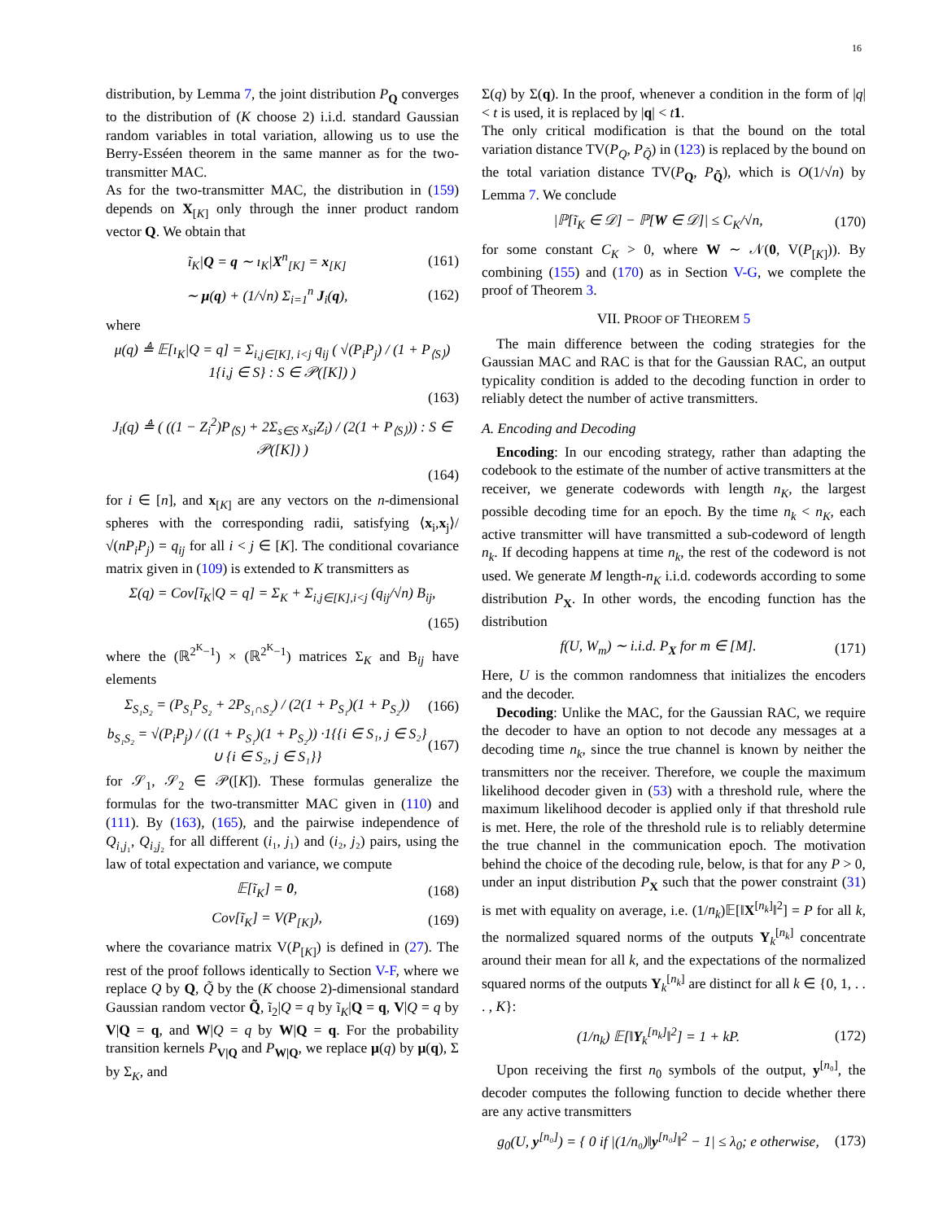16
distribution, by Lemma 7, the joint distribution P<sub>Q</sub> converges to the distribution of (K choose 2) i.i.d. standard Gaussian random variables in total variation, allowing us to use the Berry-Esséen theorem in the same manner as for the two-transmitter MAC.
As for the two-transmitter MAC, the distribution in (159) depends on X<sub>[K]</sub> only through the inner product random vector Q. We obtain that
ĩ<sub>K</sub>|Q = q ∼ ı<sub>K</sub>|X<sup>n</sup><sub>[K]</sub> = x<sub>[K]</sub> (161)
∼ μ(q) + (1/√n) Σ<sub>i=1</sub><sup>n</sup> J<sub>i</sub>(q), (162)
where
μ(q) ≜ 𝔼[ı<sub>K</sub>|Q = q] = Σ<sub>i,j∈[K], i<j</sub> q<sub>ij</sub> ( √(P<sub>i</sub>P<sub>j</sub>) / (1 + P<sub>⟨S⟩</sub>) 1{i,j ∈ S} : S ∈ 𝒫([K]) )
(163)
J<sub>i</sub>(q) ≜ ( ((1 − Z<sub>i</sub><sup>2</sup>)P<sub>⟨S⟩</sub> + 2Σ<sub>s∈S</sub> x<sub>si</sub>Z<sub>i</sub>) / (2(1 + P<sub>⟨S⟩</sub>)) : S ∈ 𝒫([K]) )
(164)
for i ∈ [n], and x<sub>[K]</sub> are any vectors on the n-dimensional spheres with the corresponding radii, satisfying ⟨x<sub>i</sub>,x<sub>j</sub>⟩/√(nP<sub>i</sub>P<sub>j</sub>) = q<sub>ij</sub> for all i < j ∈ [K]. The conditional covariance matrix given in (109) is extended to K transmitters as
Σ(q) = Cov[ĩ<sub>K</sub>|Q = q] = Σ<sub>K</sub> + Σ<sub>i,j∈[K],i<j</sub> (q<sub>ij</sub>/√n) B<sub>ij</sub>,
(165)
where the (ℝ<sup>2<sup>K</sup>−1</sup>) × (ℝ<sup>2<sup>K</sup>−1</sup>) matrices Σ<sub>K</sub> and B<sub>ij</sub> have elements
Σ<sub>S₁S₂</sub> = (P<sub>S₁</sub>P<sub>S₂</sub> + 2P<sub>S₁∩S₂</sub>) / (2(1 + P<sub>S₁</sub>)(1 + P<sub>S₂</sub>)) (166)
b<sub>S₁S₂</sub> = √(P<sub>i</sub>P<sub>j</sub>) / ((1 + P<sub>S₁</sub>)(1 + P<sub>S₂</sub>)) ·1{{i ∈ S₁, j ∈ S₂} ∪ {i ∈ S₂, j ∈ S₁}} (167)
for 𝒮<sub>1</sub>, 𝒮<sub>2</sub> ∈ 𝒫([K]). These formulas generalize the formulas for the two-transmitter MAC given in (110) and (111). By (163), (165), and the pairwise independence of Q<sub>i₁j₁</sub>, Q<sub>i₂j₂</sub> for all different (i₁, j₁) and (i₂, j₂) pairs, using the law of total expectation and variance, we compute
𝔼[ĩ<sub>K</sub>] = 0, (168)
Cov[ĩ<sub>K</sub>] = V(P<sub>[K]</sub>), (169)
where the covariance matrix V(P<sub>[K]</sub>) is defined in (27). The rest of the proof follows identically to Section V-F, where we replace Q by Q, Q̃ by the (K choose 2)-dimensional standard Gaussian random vector Q̃, ĩ<sub>2</sub>|Q = q by ĩ<sub>K</sub>|Q = q, V|Q = q by V|Q = q, and W|Q = q by W|Q = q. For the probability transition kernels P<sub>V|Q</sub> and P<sub>W|Q</sub>, we replace μ(q) by μ(q), Σ by Σ<sub>K</sub>, and
Σ(q) by Σ(q). In the proof, whenever a condition in the form of |q| < t is used, it is replaced by |q| < t 1.
The only critical modification is that the bound on the total variation distance TV(P<sub>Q</sub>, P<sub>Q̃</sub>) in (123) is replaced by the bound on the total variation distance TV(P<sub>Q</sub>, P<sub>Q̃</sub>), which is O(1/√n) by Lemma 7. We conclude
|ℙ[ĩ<sub>K</sub> ∈ 𝒟] − ℙ[W ∈ 𝒟]| ≤ C<sub>K</sub>/√n, (170)
for some constant C<sub>K</sub> > 0, where W ∼ 𝒩(0, V(P<sub>[K]</sub>)). By combining (155) and (170) as in Section V-G, we complete the proof of Theorem 3.
VII. PROOF OF THEOREM 5
The main difference between the coding strategies for the Gaussian MAC and RAC is that for the Gaussian RAC, an output typicality condition is added to the decoding function in order to reliably detect the number of active transmitters.
A. Encoding and Decoding
Encoding: In our encoding strategy, rather than adapting the codebook to the estimate of the number of active transmitters at the receiver, we generate codewords with length n<sub>K</sub>, the largest possible decoding time for an epoch. By the time n<sub>k</sub> < n<sub>K</sub>, each active transmitter will have transmitted a sub-codeword of length n<sub>k</sub>. If decoding happens at time n<sub>k</sub>, the rest of the codeword is not used. We generate M length-n<sub>K</sub> i.i.d. codewords according to some distribution P<sub>X</sub>. In other words, the encoding function has the distribution
f(U, W<sub>m</sub>) ∼ i.i.d. P<sub>X</sub> for m ∈ [M]. (171)
Here, U is the common randomness that initializes the encoders and the decoder.
Decoding: Unlike the MAC, for the Gaussian RAC, we require the decoder to have an option to not decode any messages at a decoding time n<sub>k</sub>, since the true channel is known by neither the transmitters nor the receiver. Therefore, we couple the maximum likelihood decoder given in (53) with a threshold rule, where the maximum likelihood decoder is applied only if that threshold rule is met. Here, the role of the threshold rule is to reliably determine the true channel in the communication epoch. The motivation behind the choice of the decoding rule, below, is that for any P > 0, under an input distribution P<sub>X</sub> such that the power constraint (31) is met with equality on average, i.e. (1/n<sub>k</sub>)𝔼[‖X<sup>[n<sub>k</sub>]</sup>‖<sup>2</sup>] = P for all k, the normalized squared norms of the outputs Y<sub>k</sub><sup>[n<sub>k</sub>]</sup> concentrate around their mean for all k, and the expectations of the normalized squared norms of the outputs Y<sub>k</sub><sup>[n<sub>k</sub>]</sup> are distinct for all k ∈ {0, 1, . . . , K}:
(1/n<sub>k</sub>) 𝔼[‖Y<sub>k</sub><sup>[n<sub>k</sub>]</sup>‖<sup>2</sup>] = 1 + kP. (172)
Upon receiving the first n<sub>0</sub> symbols of the output, y<sup>[n₀]</sup>, the decoder computes the following function to decide whether there are any active transmitters
g<sub>0</sub>(U, y<sup>[n₀]</sup>) = { 0 if |(1/n₀)‖y<sup>[n₀]</sup>‖<sup>2</sup> − 1| ≤ λ<sub>0</sub>; e otherwise, (173)